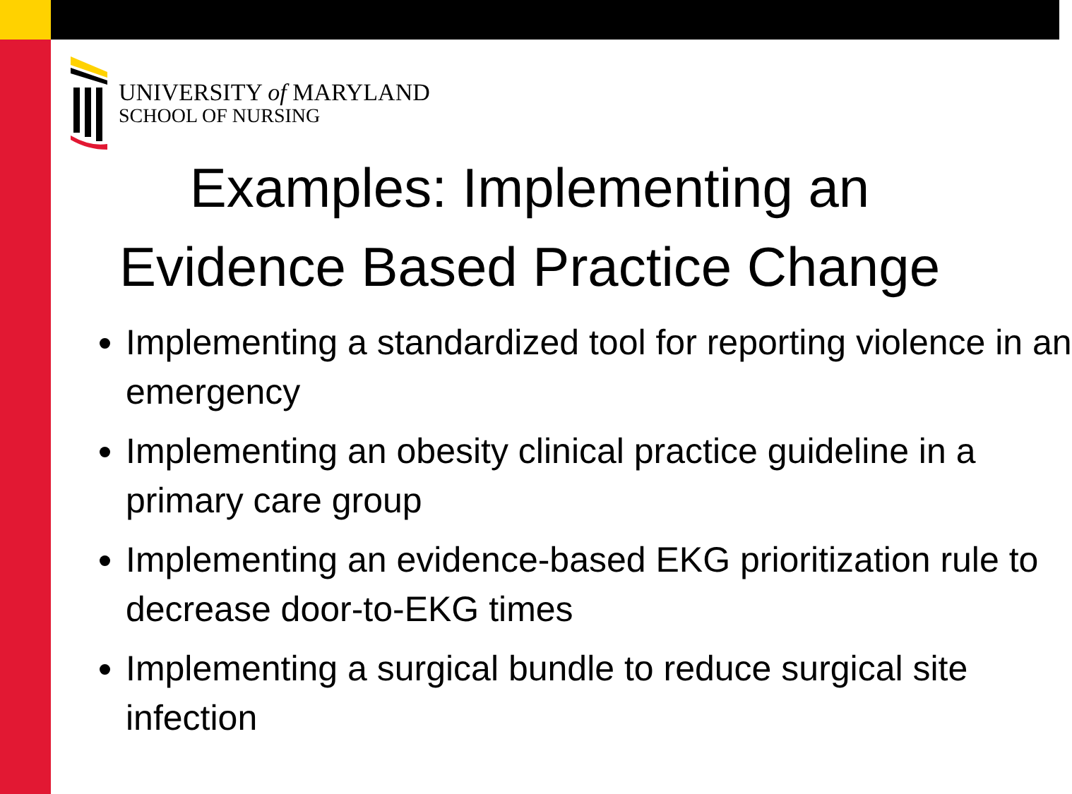UNIVERSITY of MARYLAND
SCHOOL OF NURSING
Examples: Implementing an
Evidence Based Practice Change
Implementing a standardized tool for reporting violence in an emergency
Implementing an obesity clinical practice guideline in a primary care group
Implementing an evidence-based EKG prioritization rule to decrease door-to-EKG times
Implementing a surgical bundle to reduce surgical site infection